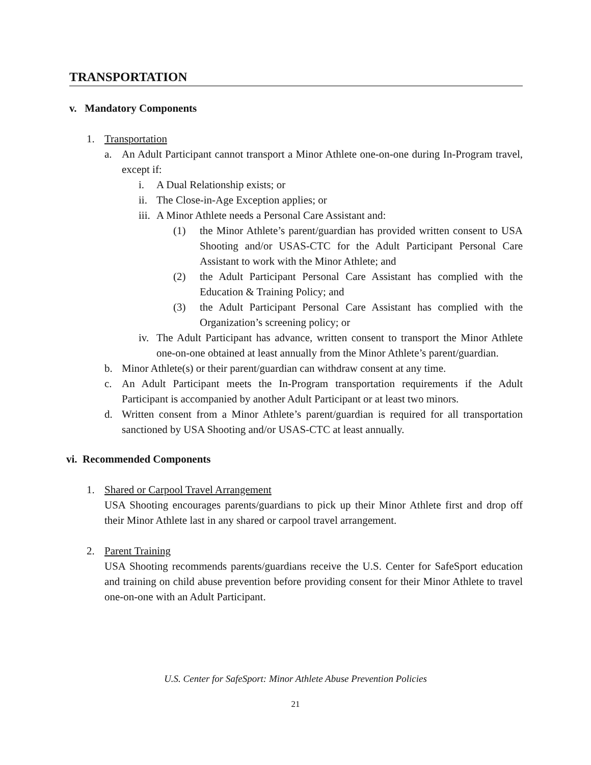TRANSPORTATION
v. Mandatory Components
1. Transportation
a. An Adult Participant cannot transport a Minor Athlete one-on-one during In-Program travel, except if:
i. A Dual Relationship exists; or
ii.
The Close-in-Age Exception applies; or
iii.
A Minor Athlete needs a Personal Care Assistant and:
(1) the Minor Athlete’s parent/guardian has provided written consent to USA Shooting and/or USAS-CTC for the Adult Participant Personal Care Assistant to work with the Minor Athlete; and
(2) the Adult Participant Personal Care Assistant has complied with the Education & Training Policy; and
(3) the Adult Participant Personal Care Assistant has complied with the Organization’s screening policy; or
iv.
The Adult Participant has advance, written consent to transport the Minor Athlete one-on-one obtained at least annually from the Minor Athlete’s parent/guardian.
b. Minor Athlete(s) or their parent/guardian can withdraw consent at any time.
c. An Adult Participant meets the In-Program transportation requirements if the Adult Participant is accompanied by another Adult Participant or at least two minors.
d. Written consent from a Minor Athlete’s parent/guardian is required for all transportation sanctioned by USA Shooting and/or USAS-CTC at least annually.
vi. Recommended Components
1. Shared or Carpool Travel Arrangement
USA Shooting encourages parents/guardians to pick up their Minor Athlete first and drop off their Minor Athlete last in any shared or carpool travel arrangement.
2. Parent Training
USA Shooting recommends parents/guardians receive the U.S. Center for SafeSport education and training on child abuse prevention before providing consent for their Minor Athlete to travel one-on-one with an Adult Participant.
U.S. Center for SafeSport: Minor Athlete Abuse Prevention Policies
21